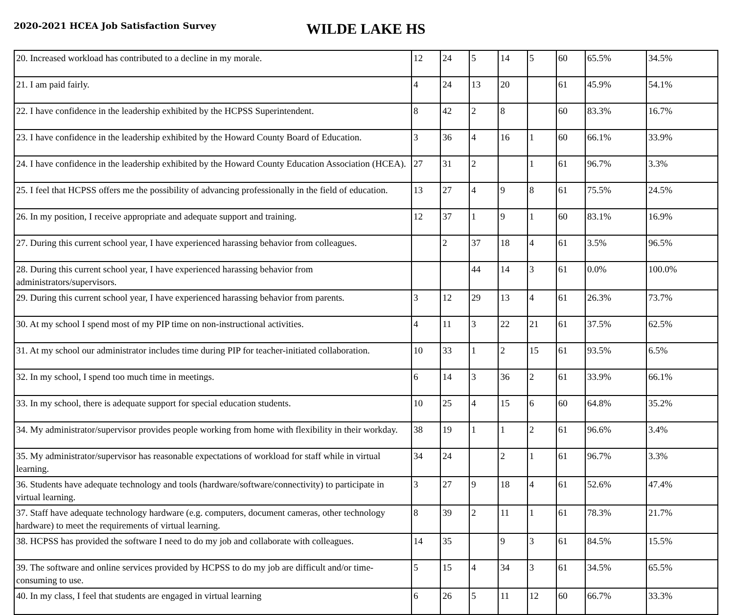2020-2021 HCEA Job Satisfaction Survey
WILDE LAKE HS
| 20. Increased workload has contributed to a decline in my morale. | 12 | 24 | 5 | 14 | 5 | 60 | 65.5% | 34.5% |
| 21. I am paid fairly. | 4 | 24 | 13 | 20 | | 61 | 45.9% | 54.1% |
| 22. I have confidence in the leadership exhibited by the HCPSS Superintendent. | 8 | 42 | 2 | 8 | | 60 | 83.3% | 16.7% |
| 23. I have confidence in the leadership exhibited by the Howard County Board of Education. | 3 | 36 | 4 | 16 | 1 | 60 | 66.1% | 33.9% |
| 24. I have confidence in the leadership exhibited by the Howard County Education Association (HCEA). | 27 | 31 | 2 | | 1 | 61 | 96.7% | 3.3% |
| 25. I feel that HCPSS offers me the possibility of advancing professionally in the field of education. | 13 | 27 | 4 | 9 | 8 | 61 | 75.5% | 24.5% |
| 26. In my position, I receive appropriate and adequate support and training. | 12 | 37 | 1 | 9 | 1 | 60 | 83.1% | 16.9% |
| 27. During this current school year, I have experienced harassing behavior from colleagues. | | 2 | 37 | 18 | 4 | 61 | 3.5% | 96.5% |
| 28. During this current school year, I have experienced harassing behavior from administrators/supervisors. | | | 44 | 14 | 3 | 61 | 0.0% | 100.0% |
| 29. During this current school year, I have experienced harassing behavior from parents. | 3 | 12 | 29 | 13 | 4 | 61 | 26.3% | 73.7% |
| 30. At my school I spend most of my PIP time on non-instructional activities. | 4 | 11 | 3 | 22 | 21 | 61 | 37.5% | 62.5% |
| 31. At my school our administrator includes time during PIP for teacher-initiated collaboration. | 10 | 33 | 1 | 2 | 15 | 61 | 93.5% | 6.5% |
| 32. In my school, I spend too much time in meetings. | 6 | 14 | 3 | 36 | 2 | 61 | 33.9% | 66.1% |
| 33. In my school, there is adequate support for special education students. | 10 | 25 | 4 | 15 | 6 | 60 | 64.8% | 35.2% |
| 34. My administrator/supervisor provides people working from home with flexibility in their workday. | 38 | 19 | 1 | 1 | 2 | 61 | 96.6% | 3.4% |
| 35. My administrator/supervisor has reasonable expectations of workload for staff while in virtual learning. | 34 | 24 | | 2 | 1 | 61 | 96.7% | 3.3% |
| 36. Students have adequate technology and tools (hardware/software/connectivity) to participate in virtual learning. | 3 | 27 | 9 | 18 | 4 | 61 | 52.6% | 47.4% |
| 37. Staff have adequate technology hardware (e.g. computers, document cameras, other technology hardware) to meet the requirements of virtual learning. | 8 | 39 | 2 | 11 | 1 | 61 | 78.3% | 21.7% |
| 38. HCPSS has provided the software I need to do my job and collaborate with colleagues. | 14 | 35 | | 9 | 3 | 61 | 84.5% | 15.5% |
| 39. The software and online services provided by HCPSS to do my job are difficult and/or time-consuming to use. | 5 | 15 | 4 | 34 | 3 | 61 | 34.5% | 65.5% |
| 40. In my class, I feel that students are engaged in virtual learning | 6 | 26 | 5 | 11 | 12 | 60 | 66.7% | 33.3% |